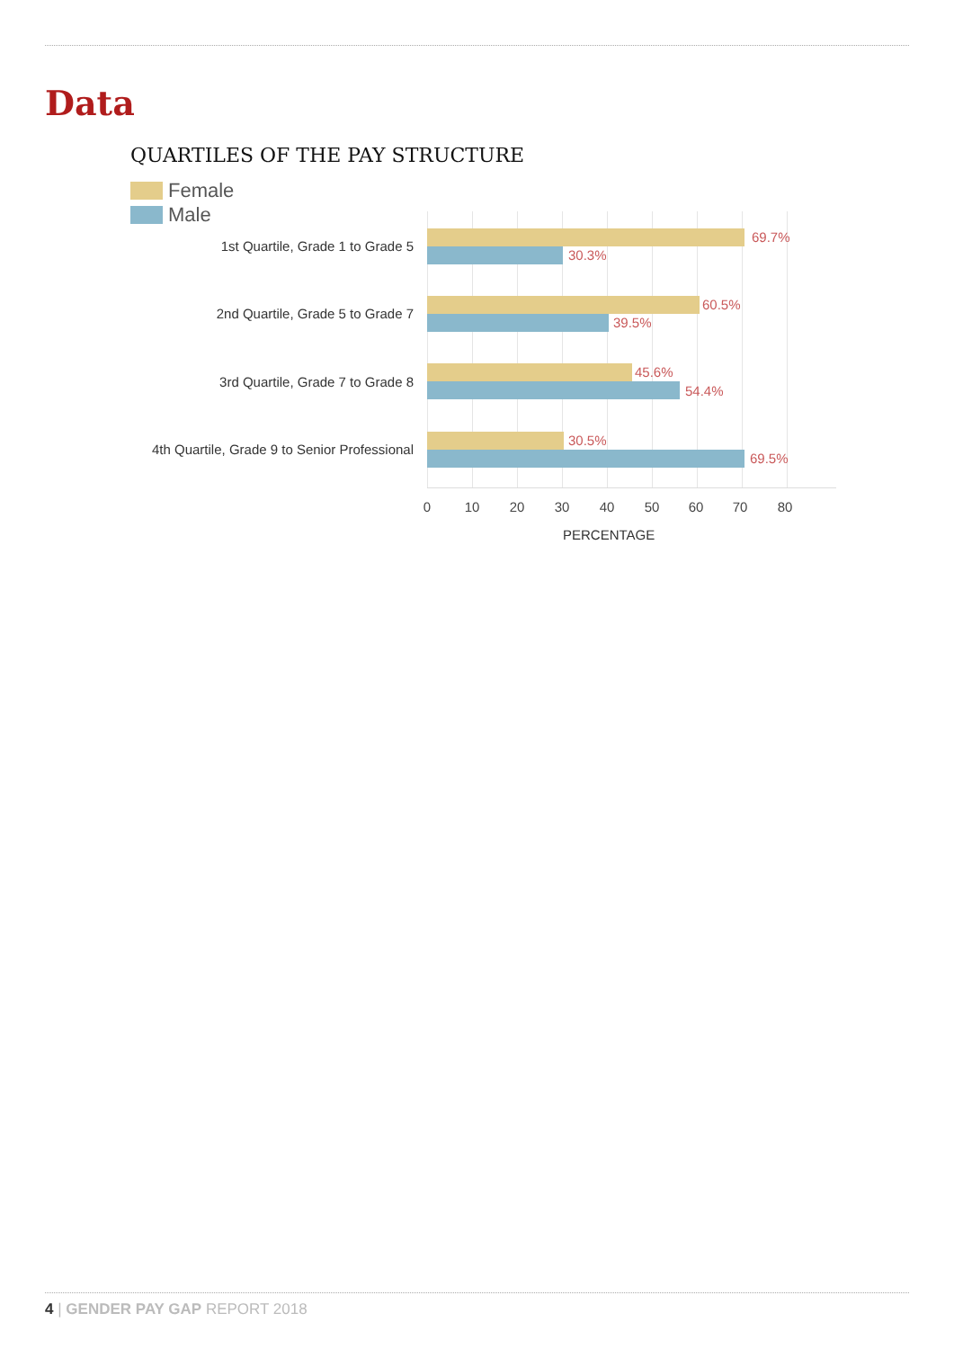Data
QUARTILES OF THE PAY STRUCTURE
Female
Male
1st Quartile, Grade 1 to Grade 5
69.7%
30.3%
2nd Quartile, Grade 5 to Grade 7
60.5%
39.5%
3rd Quartile, Grade 7 to Grade 8
45.6%
54.4%
4th Quartile, Grade 9 to Senior Professional
30.5%
69.5%
0 10 20 30 40 50 60 70 80
PERCENTAGE
4 | GENDER PAY GAP REPORT 2018